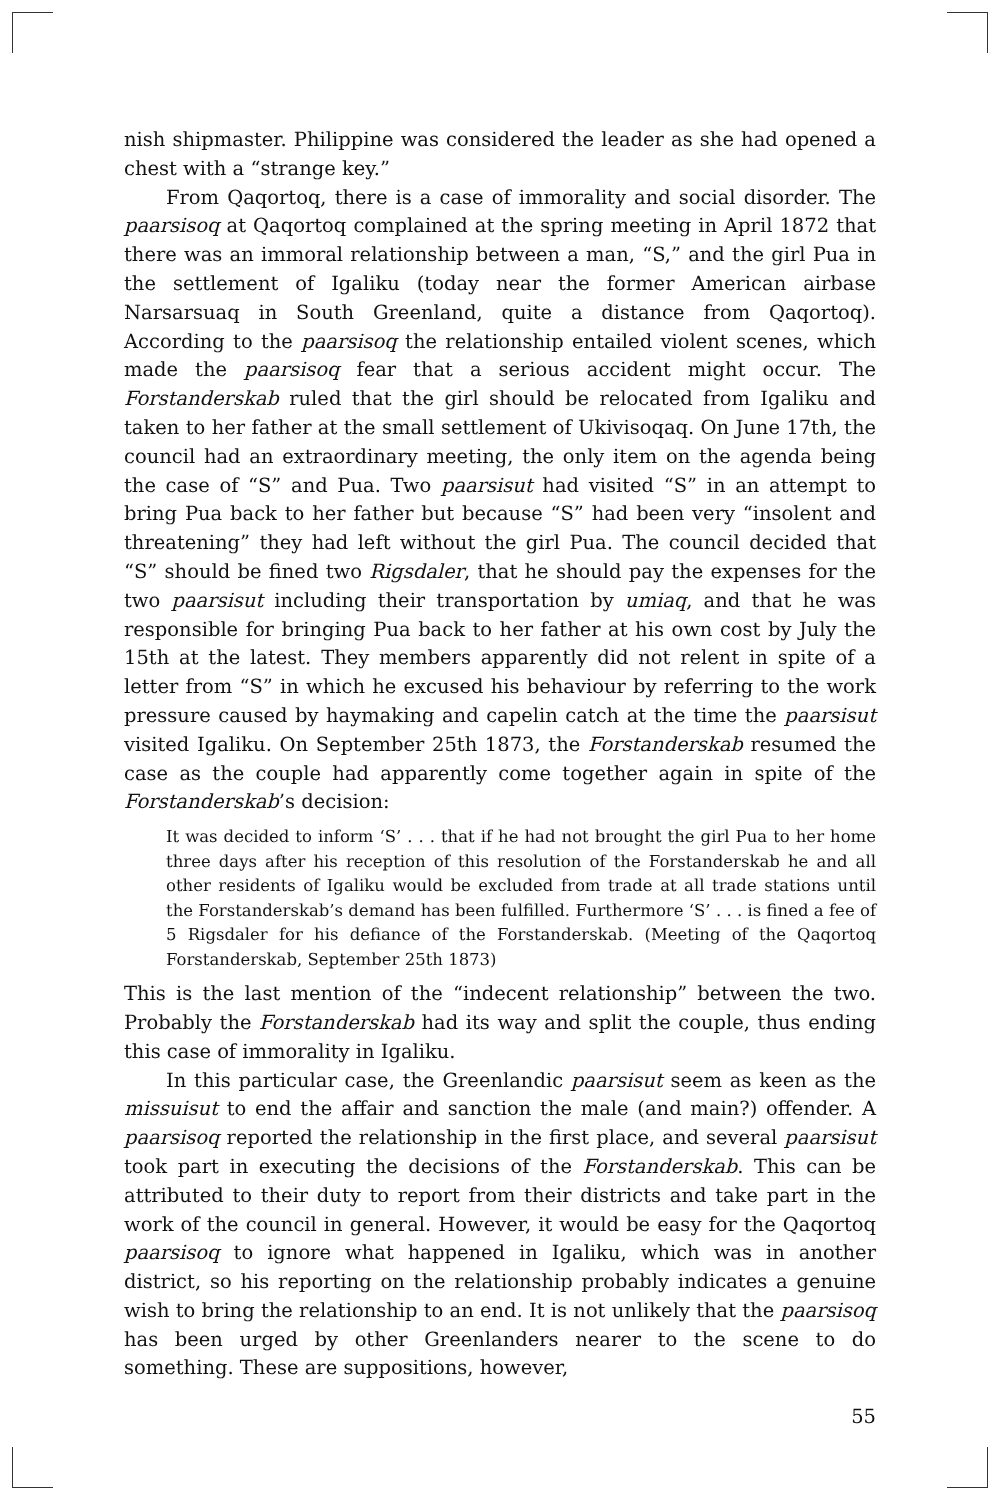nish shipmaster. Philippine was considered the leader as she had opened a chest with a “strange key.”
From Qaqortoq, there is a case of immorality and social disorder. The paarsisoq at Qaqortoq complained at the spring meeting in April 1872 that there was an immoral relationship between a man, “S,” and the girl Pua in the settlement of Igaliku (today near the former American airbase Narsarsuaq in South Greenland, quite a distance from Qaqortoq). According to the paarsisoq the relationship entailed violent scenes, which made the paarsisoq fear that a serious accident might occur. The Forstanderskab ruled that the girl should be relocated from Igaliku and taken to her father at the small settlement of Ukivisoqaq. On June 17th, the council had an extraordinary meeting, the only item on the agenda being the case of “S” and Pua. Two paarsisut had visited “S” in an attempt to bring Pua back to her father but because “S” had been very “insolent and threatening” they had left without the girl Pua. The council decided that “S” should be fined two Rigsdaler, that he should pay the expenses for the two paarsisut including their transportation by umiaq, and that he was responsible for bringing Pua back to her father at his own cost by July the 15th at the latest. They members apparently did not relent in spite of a letter from “S” in which he excused his behaviour by referring to the work pressure caused by haymaking and capelin catch at the time the paarsisut visited Igaliku. On September 25th 1873, the Forstanderskab resumed the case as the couple had apparently come together again in spite of the Forstanderskab’s decision:
It was decided to inform ‘S’ . . . that if he had not brought the girl Pua to her home three days after his reception of this resolution of the Forstanderskab he and all other residents of Igaliku would be excluded from trade at all trade stations until the Forstanderskab’s demand has been fulfilled. Furthermore ‘S’ . . . is fined a fee of 5 Rigsdaler for his defiance of the Forstanderskab. (Meeting of the Qaqortoq Forstanderskab, September 25th 1873)
This is the last mention of the “indecent relationship” between the two. Probably the Forstanderskab had its way and split the couple, thus ending this case of immorality in Igaliku.
In this particular case, the Greenlandic paarsisut seem as keen as the missuisut to end the affair and sanction the male (and main?) offender. A paarsisoq reported the relationship in the first place, and several paarsisut took part in executing the decisions of the Forstanderskab. This can be attributed to their duty to report from their districts and take part in the work of the council in general. However, it would be easy for the Qaqortoq paarsisoq to ignore what happened in Igaliku, which was in another district, so his reporting on the relationship probably indicates a genuine wish to bring the relationship to an end. It is not unlikely that the paarsisoq has been urged by other Greenlanders nearer to the scene to do something. These are suppositions, however,
55